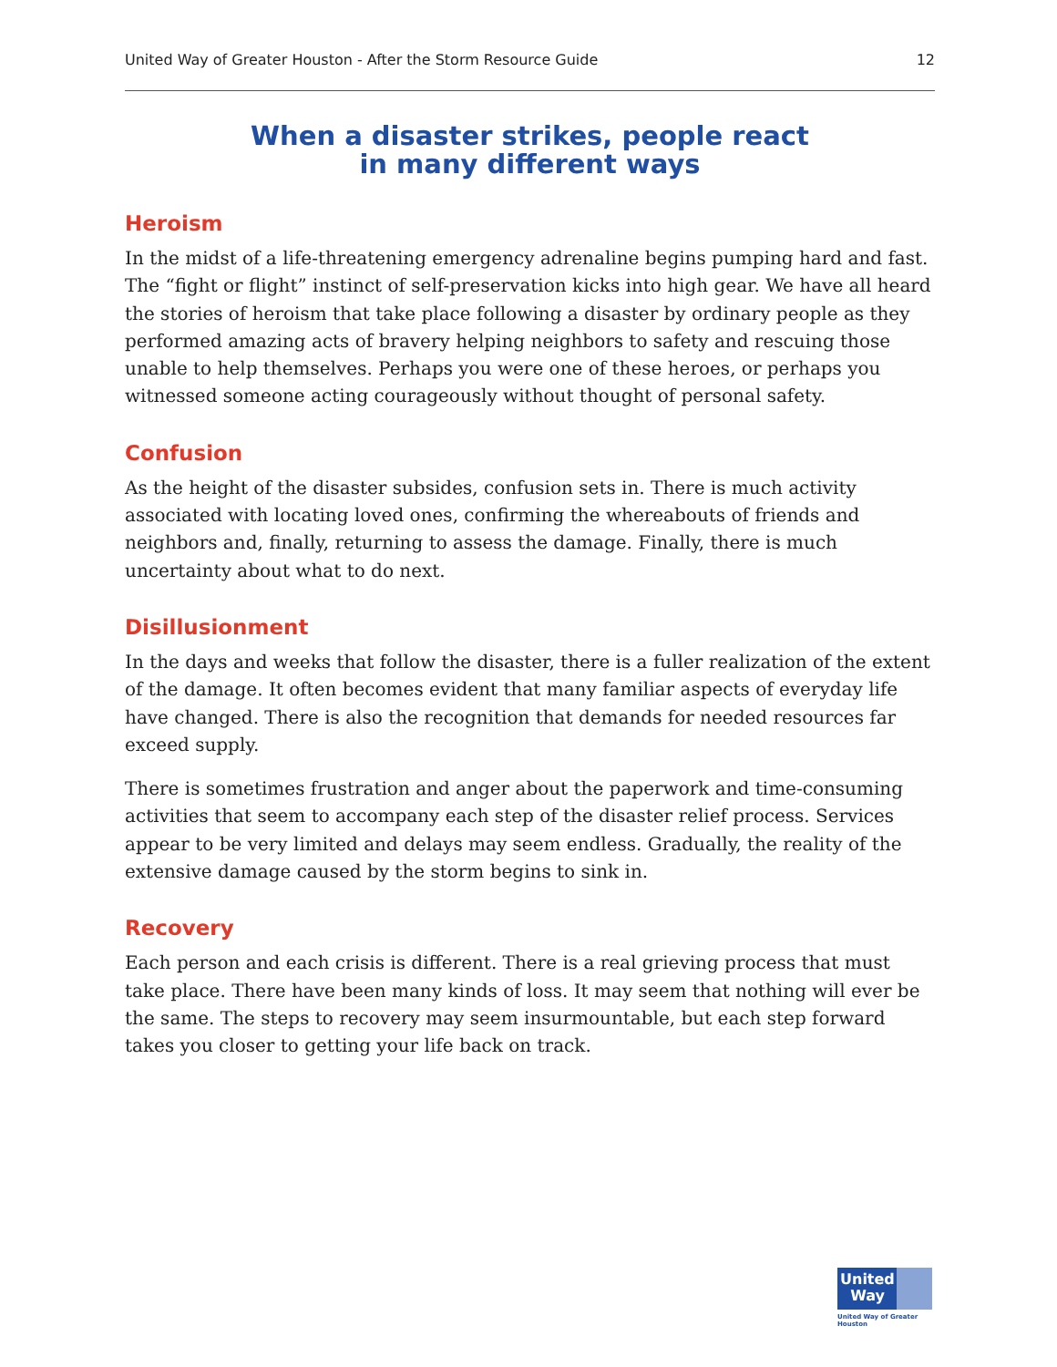United Way of Greater Houston - After the Storm Resource Guide 12
When a disaster strikes, people react
in many different ways
Heroism
In the midst of a life-threatening emergency adrenaline begins pumping hard and fast. The “fight or flight” instinct of self-preservation kicks into high gear. We have all heard the stories of heroism that take place following a disaster by ordinary people as they performed amazing acts of bravery helping neighbors to safety and rescuing those unable to help themselves. Perhaps you were one of these heroes, or perhaps you witnessed someone acting courageously without thought of personal safety.
Confusion
As the height of the disaster subsides, confusion sets in. There is much activity associated with locating loved ones, confirming the whereabouts of friends and neighbors and, finally, returning to assess the damage. Finally, there is much uncertainty about what to do next.
Disillusionment
In the days and weeks that follow the disaster, there is a fuller realization of the extent of the damage. It often becomes evident that many familiar aspects of everyday life have changed. There is also the recognition that demands for needed resources far exceed supply.
There is sometimes frustration and anger about the paperwork and time-consuming activities that seem to accompany each step of the disaster relief process. Services appear to be very limited and delays may seem endless. Gradually, the reality of the extensive damage caused by the storm begins to sink in.
Recovery
Each person and each crisis is different. There is a real grieving process that must take place. There have been many kinds of loss. It may seem that nothing will ever be the same. The steps to recovery may seem insurmountable, but each step forward takes you closer to getting your life back on track.
United
Way
United Way of Greater Houston